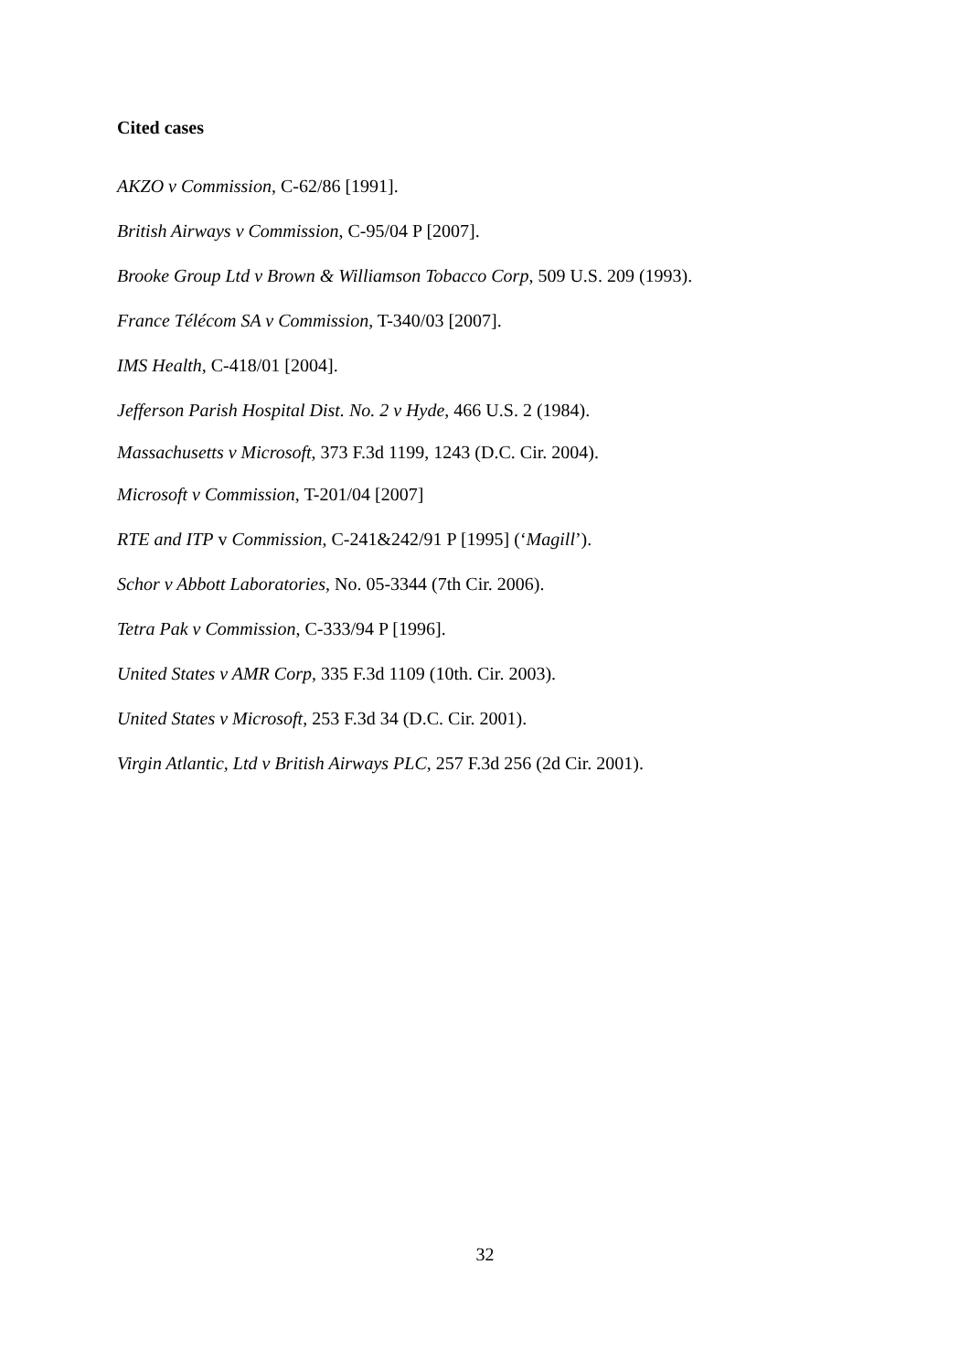Cited cases
AKZO v Commission, C-62/86 [1991].
British Airways v Commission, C-95/04 P [2007].
Brooke Group Ltd v Brown & Williamson Tobacco Corp, 509 U.S. 209 (1993).
France Télécom SA v Commission, T-340/03 [2007].
IMS Health, C-418/01 [2004].
Jefferson Parish Hospital Dist. No. 2 v Hyde, 466 U.S. 2 (1984).
Massachusetts v Microsoft, 373 F.3d 1199, 1243 (D.C. Cir. 2004).
Microsoft v Commission, T-201/04 [2007]
RTE and ITP v Commission, C-241&242/91 P [1995] (‘Magill’).
Schor v Abbott Laboratories, No. 05-3344 (7th Cir. 2006).
Tetra Pak v Commission, C-333/94 P [1996].
United States v AMR Corp, 335 F.3d 1109 (10th. Cir. 2003).
United States v Microsoft, 253 F.3d 34 (D.C. Cir. 2001).
Virgin Atlantic, Ltd v British Airways PLC, 257 F.3d 256 (2d Cir. 2001).
32